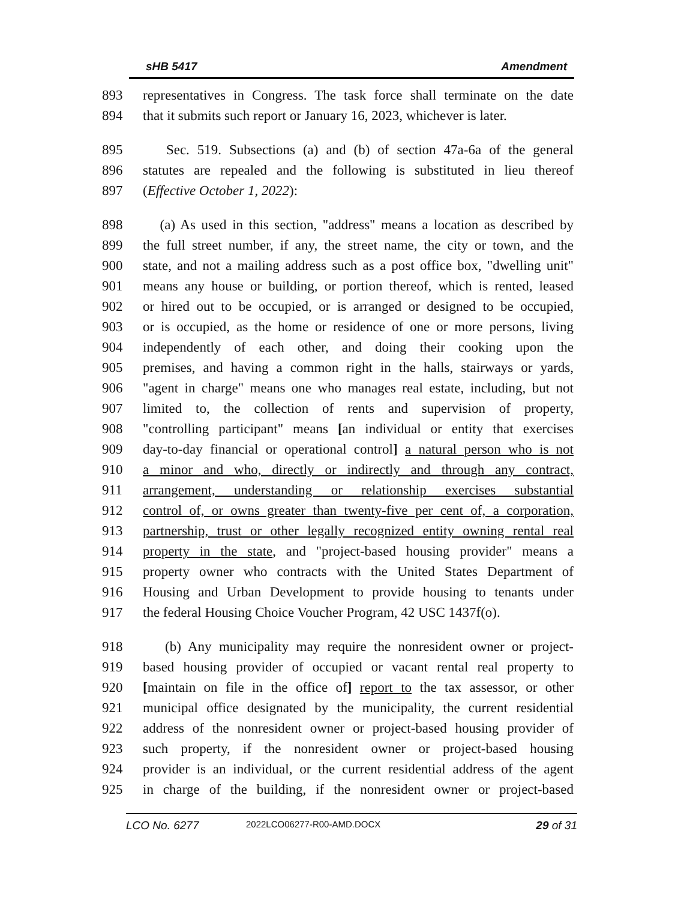sHB 5417 Amendment
893 representatives in Congress. The task force shall terminate on the date
894 that it submits such report or January 16, 2023, whichever is later.
895 Sec. 519. Subsections (a) and (b) of section 47a-6a of the general
896 statutes are repealed and the following is substituted in lieu thereof
897 (Effective October 1, 2022):
898 (a) As used in this section, "address" means a location as described by
899 the full street number, if any, the street name, the city or town, and the
900 state, and not a mailing address such as a post office box, "dwelling unit"
901 means any house or building, or portion thereof, which is rented, leased
902 or hired out to be occupied, or is arranged or designed to be occupied,
903 or is occupied, as the home or residence of one or more persons, living
904 independently of each other, and doing their cooking upon the
905 premises, and having a common right in the halls, stairways or yards,
906 "agent in charge" means one who manages real estate, including, but not
907 limited to, the collection of rents and supervision of property,
908 "controlling participant" means [an individual or entity that exercises
909 day-to-day financial or operational control] a natural person who is not
910 a minor and who, directly or indirectly and through any contract,
911 arrangement, understanding or relationship exercises substantial
912 control of, or owns greater than twenty-five per cent of, a corporation,
913 partnership, trust or other legally recognized entity owning rental real
914 property in the state, and "project-based housing provider" means a
915 property owner who contracts with the United States Department of
916 Housing and Urban Development to provide housing to tenants under
917 the federal Housing Choice Voucher Program, 42 USC 1437f(o).
918 (b) Any municipality may require the nonresident owner or project-
919 based housing provider of occupied or vacant rental real property to
920 [maintain on file in the office of] report to the tax assessor, or other
921 municipal office designated by the municipality, the current residential
922 address of the nonresident owner or project-based housing provider of
923 such property, if the nonresident owner or project-based housing
924 provider is an individual, or the current residential address of the agent
925 in charge of the building, if the nonresident owner or project-based
LCO No. 6277 2022LCO06277-R00-AMD.DOCX 29 of 31